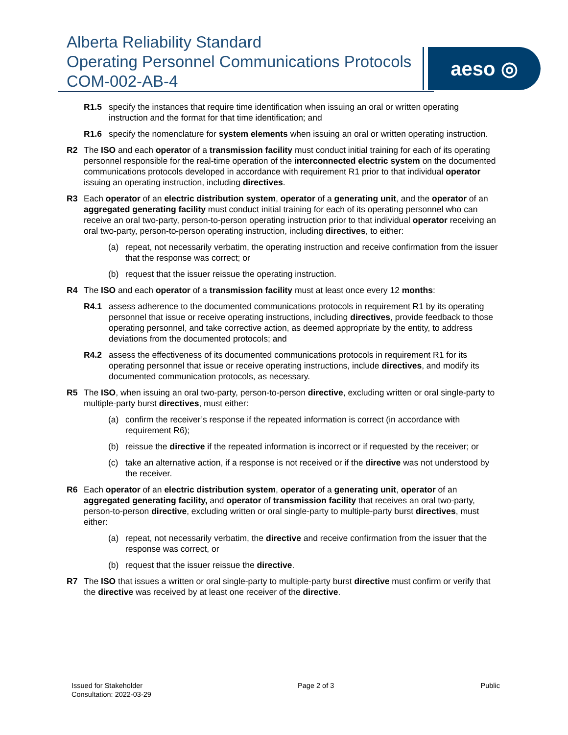Alberta Reliability Standard
Operating Personnel Communications Protocols
COM-002-AB-4
aeso ◎
R1.5 specify the instances that require time identification when issuing an oral or written operating instruction and the format for that time identification; and
R1.6 specify the nomenclature for system elements when issuing an oral or written operating instruction.
R2 The ISO and each operator of a transmission facility must conduct initial training for each of its operating personnel responsible for the real-time operation of the interconnected electric system on the documented communications protocols developed in accordance with requirement R1 prior to that individual operator issuing an operating instruction, including directives.
R3 Each operator of an electric distribution system, operator of a generating unit, and the operator of an aggregated generating facility must conduct initial training for each of its operating personnel who can receive an oral two-party, person-to-person operating instruction prior to that individual operator receiving an oral two-party, person-to-person operating instruction, including directives, to either:
(a) repeat, not necessarily verbatim, the operating instruction and receive confirmation from the issuer that the response was correct; or
(b) request that the issuer reissue the operating instruction.
R4 The ISO and each operator of a transmission facility must at least once every 12 months:
R4.1 assess adherence to the documented communications protocols in requirement R1 by its operating personnel that issue or receive operating instructions, including directives, provide feedback to those operating personnel, and take corrective action, as deemed appropriate by the entity, to address deviations from the documented protocols; and
R4.2 assess the effectiveness of its documented communications protocols in requirement R1 for its operating personnel that issue or receive operating instructions, include directives, and modify its documented communication protocols, as necessary.
R5 The ISO, when issuing an oral two-party, person-to-person directive, excluding written or oral single-party to multiple-party burst directives, must either:
(a) confirm the receiver’s response if the repeated information is correct (in accordance with requirement R6);
(b) reissue the directive if the repeated information is incorrect or if requested by the receiver; or
(c) take an alternative action, if a response is not received or if the directive was not understood by the receiver.
R6 Each operator of an electric distribution system, operator of a generating unit, operator of an aggregated generating facility, and operator of transmission facility that receives an oral two-party, person-to-person directive, excluding written or oral single-party to multiple-party burst directives, must either:
(a) repeat, not necessarily verbatim, the directive and receive confirmation from the issuer that the response was correct, or
(b) request that the issuer reissue the directive.
R7 The ISO that issues a written or oral single-party to multiple-party burst directive must confirm or verify that the directive was received by at least one receiver of the directive.
Issued for Stakeholder
Consultation: 2022-03-29 Page 2 of 3 Public